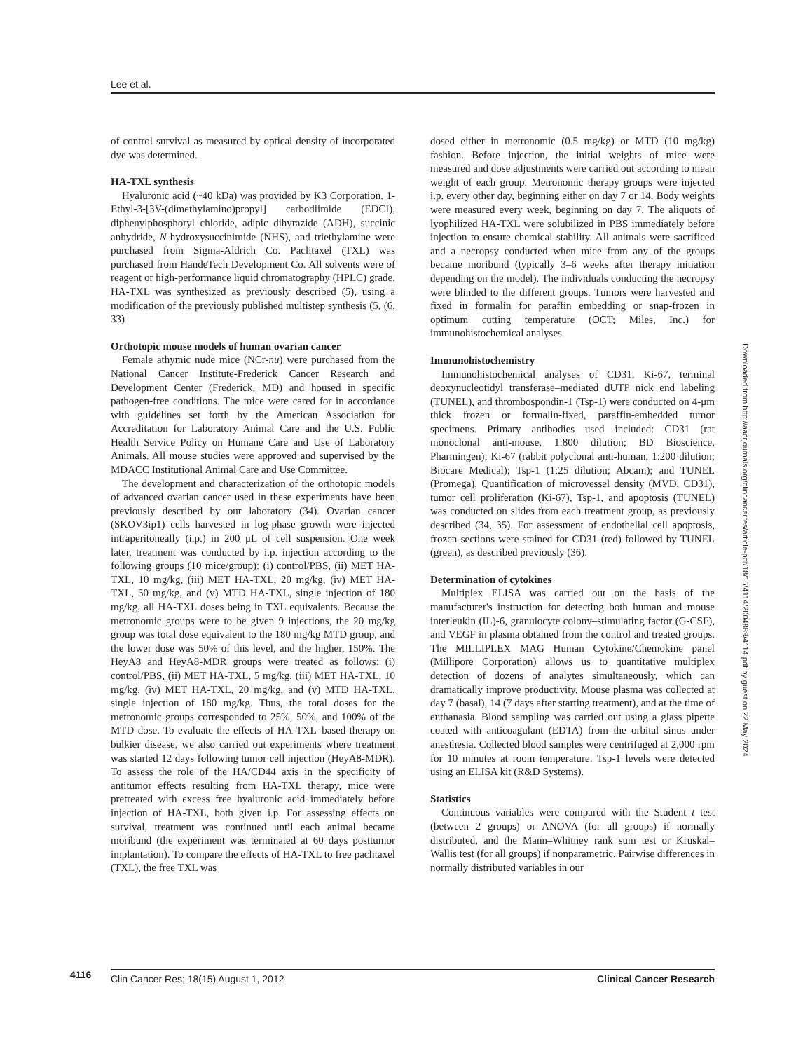Lee et al.
of control survival as measured by optical density of incorporated dye was determined.
HA-TXL synthesis
Hyaluronic acid (~40 kDa) was provided by K3 Corporation. 1-Ethyl-3-[3V-(dimethylamino)propyl] carbodiimide (EDCI), diphenylphosphoryl chloride, adipic dihyrazide (ADH), succinic anhydride, N-hydroxysuccinimide (NHS), and triethylamine were purchased from Sigma-Aldrich Co. Paclitaxel (TXL) was purchased from HandeTech Development Co. All solvents were of reagent or high-performance liquid chromatography (HPLC) grade. HA-TXL was synthesized as previously described (5), using a modification of the previously published multistep synthesis (5, (6, 33)
Orthotopic mouse models of human ovarian cancer
Female athymic nude mice (NCr-nu) were purchased from the National Cancer Institute-Frederick Cancer Research and Development Center (Frederick, MD) and housed in specific pathogen-free conditions. The mice were cared for in accordance with guidelines set forth by the American Association for Accreditation for Laboratory Animal Care and the U.S. Public Health Service Policy on Humane Care and Use of Laboratory Animals. All mouse studies were approved and supervised by the MDACC Institutional Animal Care and Use Committee.
The development and characterization of the orthotopic models of advanced ovarian cancer used in these experiments have been previously described by our laboratory (34). Ovarian cancer (SKOV3ip1) cells harvested in log-phase growth were injected intraperitoneally (i.p.) in 200 μL of cell suspension. One week later, treatment was conducted by i.p. injection according to the following groups (10 mice/group): (i) control/PBS, (ii) MET HA-TXL, 10 mg/kg, (iii) MET HA-TXL, 20 mg/kg, (iv) MET HA-TXL, 30 mg/kg, and (v) MTD HA-TXL, single injection of 180 mg/kg, all HA-TXL doses being in TXL equivalents. Because the metronomic groups were to be given 9 injections, the 20 mg/kg group was total dose equivalent to the 180 mg/kg MTD group, and the lower dose was 50% of this level, and the higher, 150%. The HeyA8 and HeyA8-MDR groups were treated as follows: (i) control/PBS, (ii) MET HA-TXL, 5 mg/kg, (iii) MET HA-TXL, 10 mg/kg, (iv) MET HA-TXL, 20 mg/kg, and (v) MTD HA-TXL, single injection of 180 mg/kg. Thus, the total doses for the metronomic groups corresponded to 25%, 50%, and 100% of the MTD dose. To evaluate the effects of HA-TXL–based therapy on bulkier disease, we also carried out experiments where treatment was started 12 days following tumor cell injection (HeyA8-MDR). To assess the role of the HA/CD44 axis in the specificity of antitumor effects resulting from HA-TXL therapy, mice were pretreated with excess free hyaluronic acid immediately before injection of HA-TXL, both given i.p. For assessing effects on survival, treatment was continued until each animal became moribund (the experiment was terminated at 60 days posttumor implantation). To compare the effects of HA-TXL to free paclitaxel (TXL), the free TXL was
dosed either in metronomic (0.5 mg/kg) or MTD (10 mg/kg) fashion. Before injection, the initial weights of mice were measured and dose adjustments were carried out according to mean weight of each group. Metronomic therapy groups were injected i.p. every other day, beginning either on day 7 or 14. Body weights were measured every week, beginning on day 7. The aliquots of lyophilized HA-TXL were solubilized in PBS immediately before injection to ensure chemical stability. All animals were sacrificed and a necropsy conducted when mice from any of the groups became moribund (typically 3–6 weeks after therapy initiation depending on the model). The individuals conducting the necropsy were blinded to the different groups. Tumors were harvested and fixed in formalin for paraffin embedding or snap-frozen in optimum cutting temperature (OCT; Miles, Inc.) for immunohistochemical analyses.
Immunohistochemistry
Immunohistochemical analyses of CD31, Ki-67, terminal deoxynucleotidyl transferase–mediated dUTP nick end labeling (TUNEL), and thrombospondin-1 (Tsp-1) were conducted on 4-μm thick frozen or formalin-fixed, paraffin-embedded tumor specimens. Primary antibodies used included: CD31 (rat monoclonal anti-mouse, 1:800 dilution; BD Bioscience, Pharmingen); Ki-67 (rabbit polyclonal anti-human, 1:200 dilution; Biocare Medical); Tsp-1 (1:25 dilution; Abcam); and TUNEL (Promega). Quantification of microvessel density (MVD, CD31), tumor cell proliferation (Ki-67), Tsp-1, and apoptosis (TUNEL) was conducted on slides from each treatment group, as previously described (34, 35). For assessment of endothelial cell apoptosis, frozen sections were stained for CD31 (red) followed by TUNEL (green), as described previously (36).
Determination of cytokines
Multiplex ELISA was carried out on the basis of the manufacturer's instruction for detecting both human and mouse interleukin (IL)-6, granulocyte colony–stimulating factor (G-CSF), and VEGF in plasma obtained from the control and treated groups. The MILLIPLEX MAG Human Cytokine/Chemokine panel (Millipore Corporation) allows us to quantitative multiplex detection of dozens of analytes simultaneously, which can dramatically improve productivity. Mouse plasma was collected at day 7 (basal), 14 (7 days after starting treatment), and at the time of euthanasia. Blood sampling was carried out using a glass pipette coated with anticoagulant (EDTA) from the orbital sinus under anesthesia. Collected blood samples were centrifuged at 2,000 rpm for 10 minutes at room temperature. Tsp-1 levels were detected using an ELISA kit (R&D Systems).
Statistics
Continuous variables were compared with the Student t test (between 2 groups) or ANOVA (for all groups) if normally distributed, and the Mann–Whitney rank sum test or Kruskal–Wallis test (for all groups) if nonparametric. Pairwise differences in normally distributed variables in our
Downloaded from http://aacrjournals.org/clincancerres/article-pdf/18/15/4114/2004889/4114.pdf by guest on 22 May 2024
4116
Clin Cancer Res; 18(15) August 1, 2012 Clinical Cancer Research